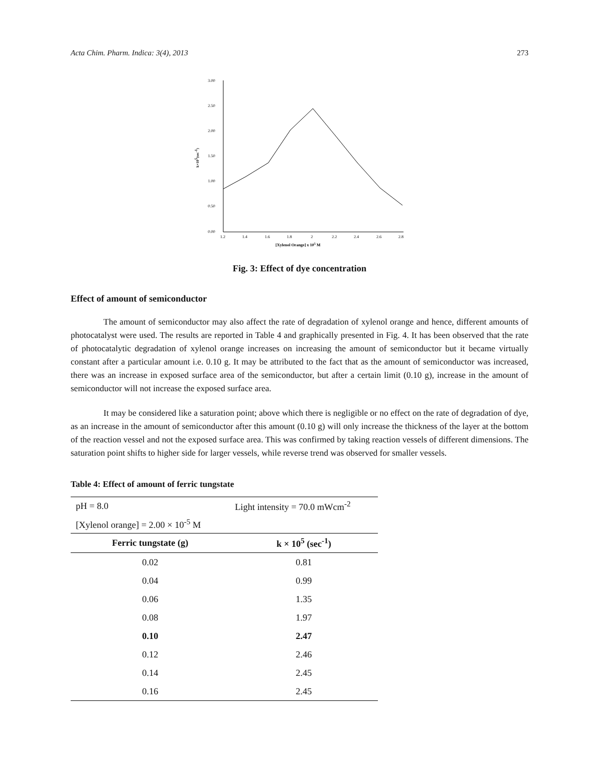Acta Chim. Pharm. Indica: 3(4), 2013 273
3.00
2.50
2.00
1.50
1.00
0.50
0.00
1.2
1.4
1.6
1.8
2
2.2
2.4
2.6
2.8
[Xylenol Orange] x 105 M
k×105(sec-1)
Fig. 3: Effect of dye concentration
Effect of amount of semiconductor
The amount of semiconductor may also affect the rate of degradation of xylenol orange and hence, different amounts of photocatalyst were used. The results are reported in Table 4 and graphically presented in Fig. 4. It has been observed that the rate of photocatalytic degradation of xylenol orange increases on increasing the amount of semiconductor but it became virtually constant after a particular amount i.e. 0.10 g. It may be attributed to the fact that as the amount of semiconductor was increased, there was an increase in exposed surface area of the semiconductor, but after a certain limit (0.10 g), increase in the amount of semiconductor will not increase the exposed surface area.
It may be considered like a saturation point; above which there is negligible or no effect on the rate of degradation of dye, as an increase in the amount of semiconductor after this amount (0.10 g) will only increase the thickness of the layer at the bottom of the reaction vessel and not the exposed surface area. This was confirmed by taking reaction vessels of different dimensions. The saturation point shifts to higher side for larger vessels, while reverse trend was observed for smaller vessels.
Table 4: Effect of amount of ferric tungstate
| pH = 8.0 | Light intensity = 70.0 mWcm<sup>-2</sup> |
| [Xylenol orange] = 2.00 × 10<sup>-5</sup> M | |
| Ferric tungstate (g) | k × 10<sup>5</sup> (sec<sup>-1</sup>) |
| 0.02 | 0.81 |
| 0.04 | 0.99 |
| 0.06 | 1.35 |
| 0.08 | 1.97 |
| 0.10 | 2.47 |
| 0.12 | 2.46 |
| 0.14 | 2.45 |
| 0.16 | 2.45 |